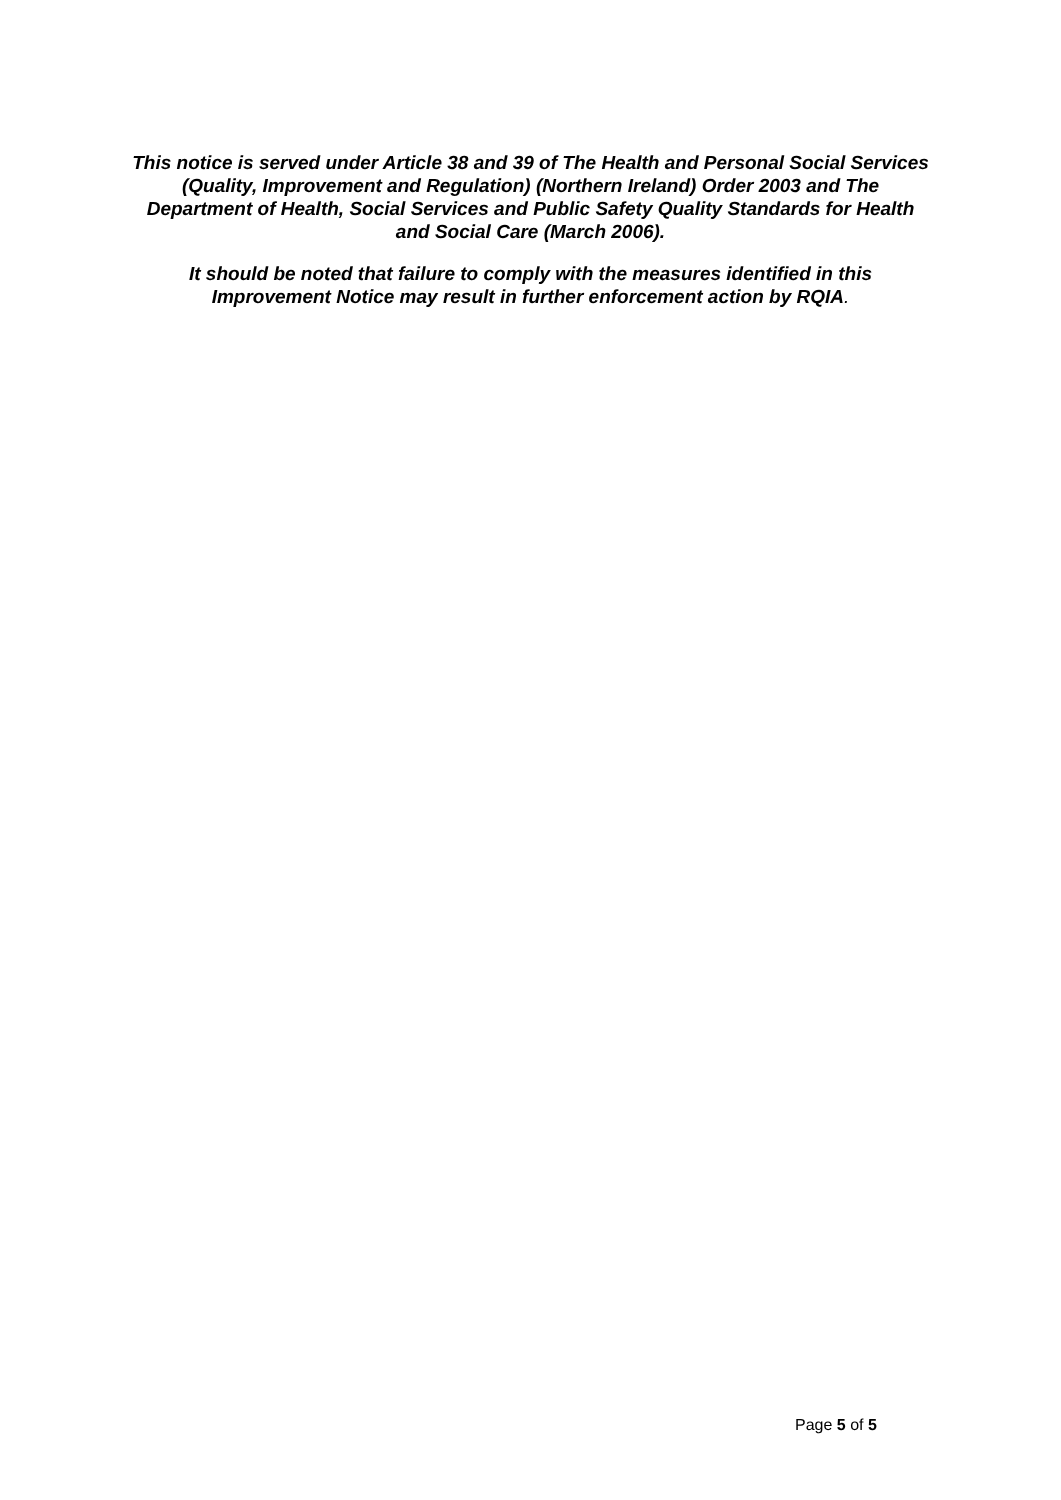This notice is served under Article 38 and 39 of The Health and Personal Social Services (Quality, Improvement and Regulation) (Northern Ireland) Order 2003 and The Department of Health, Social Services and Public Safety Quality Standards for Health and Social Care (March 2006).
It should be noted that failure to comply with the measures identified in this Improvement Notice may result in further enforcement action by RQIA.
Page 5 of 5